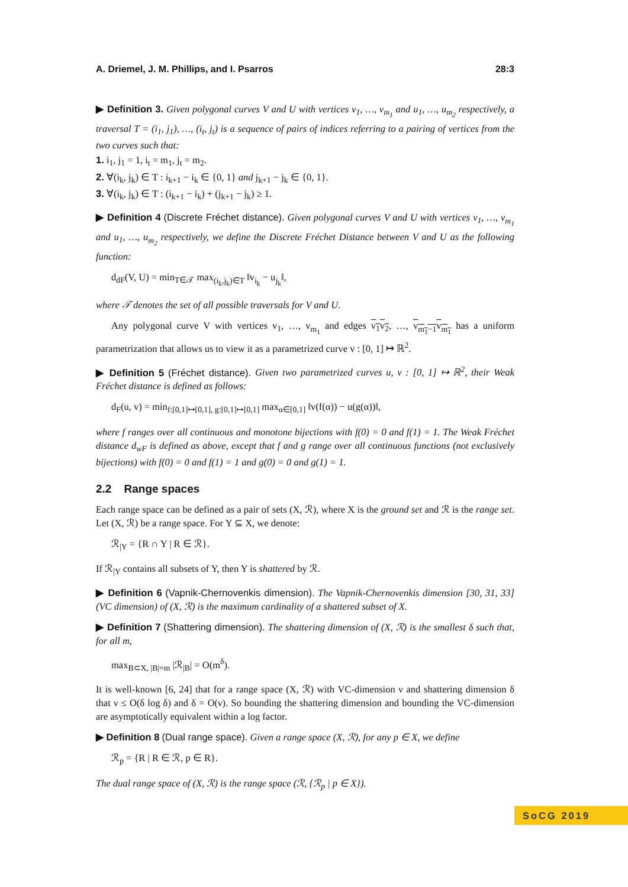A. Driemel, J. M. Phillips, and I. Psarros 28:3
▶ Definition 3. Given polygonal curves V and U with vertices v<sub>1</sub>, …, v<sub>m<sub>1</sub></sub> and u<sub>1</sub>, …, u<sub>m<sub>2</sub></sub> respectively, a traversal T = (i<sub>1</sub>, j<sub>1</sub>), …, (i<sub>t</sub>, j<sub>t</sub>) is a sequence of pairs of indices referring to a pairing of vertices from the two curves such that:
1. i<sub>1</sub>, j<sub>1</sub> = 1, i<sub>t</sub> = m<sub>1</sub>, j<sub>t</sub> = m<sub>2</sub>.
2. ∀(i<sub>k</sub>, j<sub>k</sub>) ∈ T : i<sub>k+1</sub> − i<sub>k</sub> ∈ {0, 1} and j<sub>k+1</sub> − j<sub>k</sub> ∈ {0, 1}.
3. ∀(i<sub>k</sub>, j<sub>k</sub>) ∈ T : (i<sub>k+1</sub> − i<sub>k</sub>) + (j<sub>k+1</sub> − j<sub>k</sub>) ≥ 1.
▶ Definition 4 (Discrete Fréchet distance). Given polygonal curves V and U with vertices v<sub>1</sub>, …, v<sub>m<sub>1</sub></sub> and u<sub>1</sub>, …, u<sub>m<sub>2</sub></sub> respectively, we define the Discrete Fréchet Distance between V and U as the following function:
d<sub>dF</sub>(V, U) = min<sub>T∈𝒯</sub> max<sub>(i<sub>k</sub>,j<sub>k</sub>)∈T</sub> ‖v<sub>i<sub>k</sub></sub> − u<sub>j<sub>k</sub></sub>‖,
where 𝒯 denotes the set of all possible traversals for V and U.
Any polygonal curve V with vertices v<sub>1</sub>, …, v<sub>m<sub>1</sub></sub> and edges v<sub>1</sub>v<sub>2</sub>, …, v<sub>m<sub>1</sub>−1</sub>v<sub>m<sub>1</sub></sub> has a uniform parametrization that allows us to view it as a parametrized curve v : [0, 1] ↦ ℝ<sup>2</sup>.
▶ Definition 5 (Fréchet distance). Given two parametrized curves u, v : [0, 1] ↦ ℝ<sup>2</sup>, their Weak Fréchet distance is defined as follows:
d<sub>F</sub>(u, v) = min<sub>f:[0,1]↦[0,1], g:[0,1]↦[0,1]</sub> max<sub>α∈[0,1]</sub> ‖v(f(α)) − u(g(α))‖,
where f ranges over all continuous and monotone bijections with f(0) = 0 and f(1) = 1. The Weak Fréchet distance d<sub>wF</sub> is defined as above, except that f and g range over all continuous functions (not exclusively bijections) with f(0) = 0 and f(1) = 1 and g(0) = 0 and g(1) = 1.
2.2 Range spaces
Each range space can be defined as a pair of sets (X, ℛ), where X is the ground set and ℛ is the range set. Let (X, ℛ) be a range space. For Y ⊆ X, we denote:
ℛ<sub>|Y</sub> = {R ∩ Y | R ∈ ℛ}.
If ℛ<sub>|Y</sub> contains all subsets of Y, then Y is shattered by ℛ.
▶ Definition 6 (Vapnik-Chernovenkis dimension). The Vapnik-Chernovenkis dimension [30, 31, 33] (VC dimension) of (X, ℛ) is the maximum cardinality of a shattered subset of X.
▶ Definition 7 (Shattering dimension). The shattering dimension of (X, ℛ) is the smallest δ such that, for all m,
max<sub>B⊂X, |B|=m</sub> |ℛ<sub>|B</sub>| = O(m<sup>δ</sup>).
It is well-known [6, 24] that for a range space (X, ℛ) with VC-dimension ν and shattering dimension δ that ν ≤ O(δ log δ) and δ = O(ν). So bounding the shattering dimension and bounding the VC-dimension are asymptotically equivalent within a log factor.
▶ Definition 8 (Dual range space). Given a range space (X, ℛ), for any p ∈ X, we define
ℛ<sub>p</sub> = {R | R ∈ ℛ, p ∈ R}.
The dual range space of (X, ℛ) is the range space (ℛ, {ℛ<sub>p</sub> | p ∈ X}).
SoCG 2019